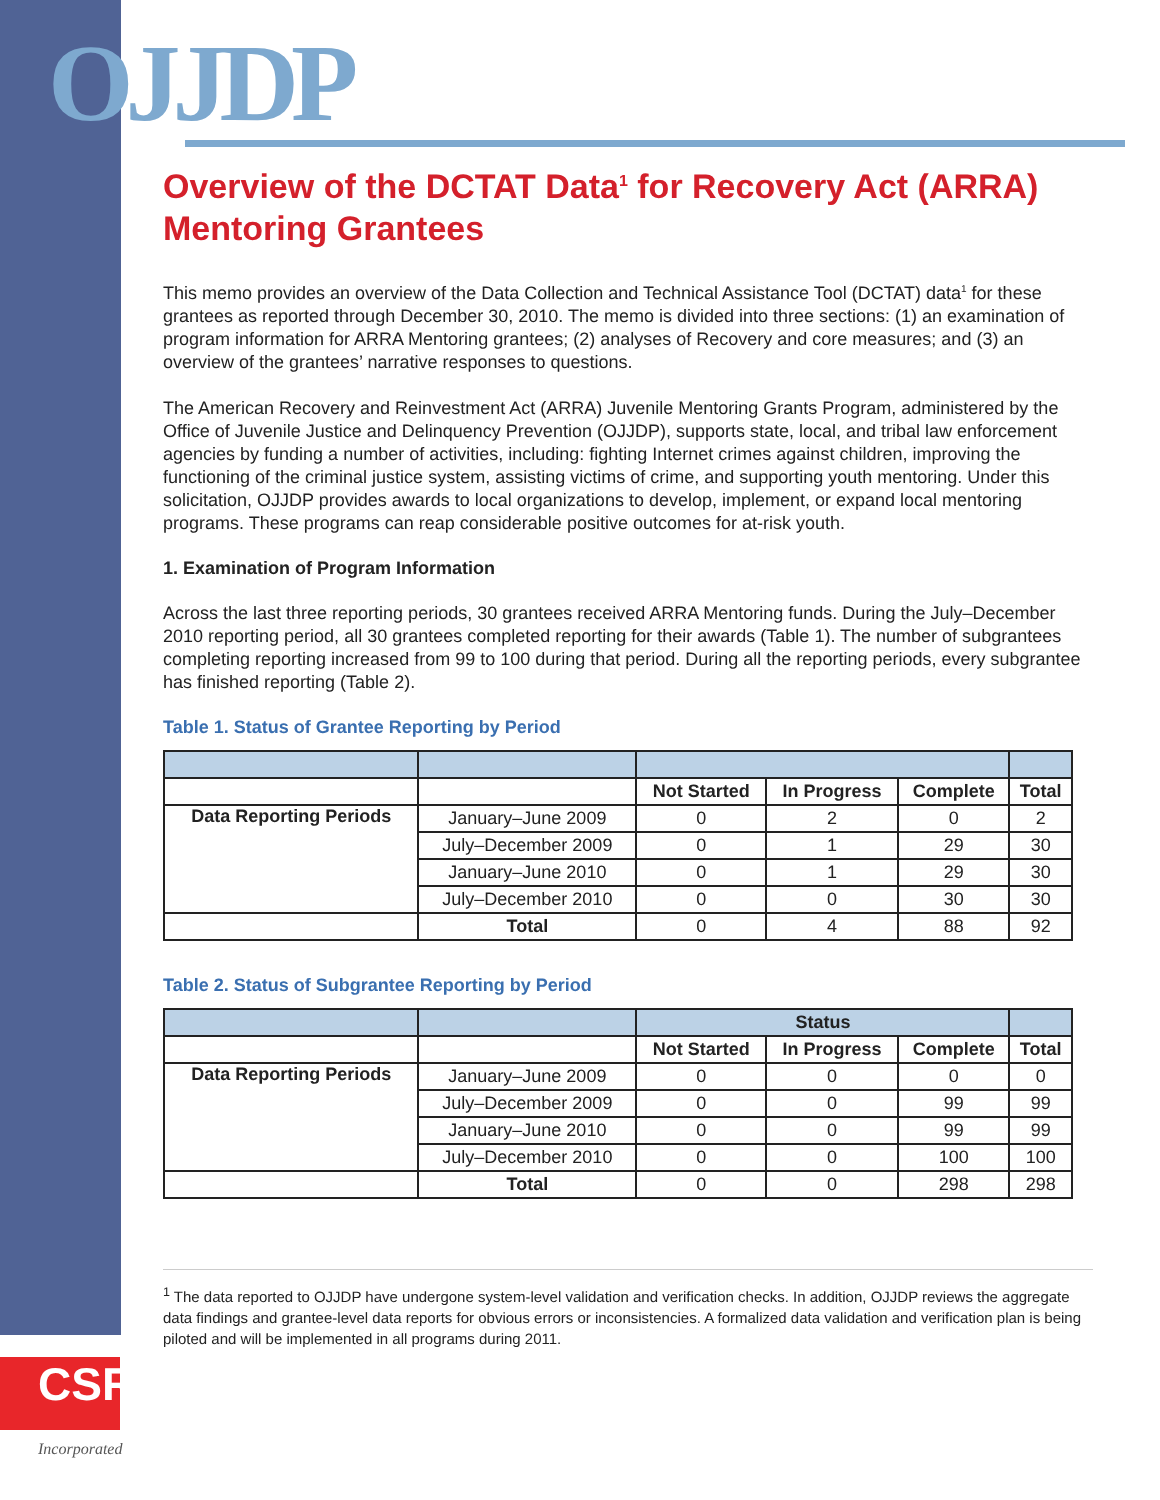OJJDP
Overview of the DCTAT Data<sup>1</sup> for Recovery Act (ARRA) Mentoring Grantees
This memo provides an overview of the Data Collection and Technical Assistance Tool (DCTAT) data<sup>1</sup> for these grantees as reported through December 30, 2010. The memo is divided into three sections: (1) an examination of program information for ARRA Mentoring grantees; (2) analyses of Recovery and core measures; and (3) an overview of the grantees’ narrative responses to questions.
The American Recovery and Reinvestment Act (ARRA) Juvenile Mentoring Grants Program, administered by the Office of Juvenile Justice and Delinquency Prevention (OJJDP), supports state, local, and tribal law enforcement agencies by funding a number of activities, including: fighting Internet crimes against children, improving the functioning of the criminal justice system, assisting victims of crime, and supporting youth mentoring. Under this solicitation, OJJDP provides awards to local organizations to develop, implement, or expand local mentoring programs. These programs can reap considerable positive outcomes for at-risk youth.
1. Examination of Program Information
Across the last three reporting periods, 30 grantees received ARRA Mentoring funds. During the July–December 2010 reporting period, all 30 grantees completed reporting for their awards (Table 1). The number of subgrantees completing reporting increased from 99 to 100 during that period. During all the reporting periods, every subgrantee has finished reporting (Table 2).
Table 1. Status of Grantee Reporting by Period
| | | Not Started | In Progress | Complete | Total |
| --- | --- | --- | --- | --- | --- |
| Data Reporting Periods | January–June 2009 | 0 | 2 | 0 | 2 |
| | July–December 2009 | 0 | 1 | 29 | 30 |
| | January–June 2010 | 0 | 1 | 29 | 30 |
| | July–December 2010 | 0 | 0 | 30 | 30 |
| | Total | 0 | 4 | 88 | 92 |
Table 2. Status of Subgrantee Reporting by Period
| | | Status | | | |
| | | Not Started | In Progress | Complete | Total |
| Data Reporting Periods | January–June 2009 | 0 | 0 | 0 | 0 |
| | July–December 2009 | 0 | 0 | 99 | 99 |
| | January–June 2010 | 0 | 0 | 99 | 99 |
| | July–December 2010 | 0 | 0 | 100 | 100 |
| | Total | 0 | 0 | 298 | 298 |
<sup>1</sup> The data reported to OJJDP have undergone system-level validation and verification checks. In addition, OJJDP reviews the aggregate data findings and grantee-level data reports for obvious errors or inconsistencies. A formalized data validation and verification plan is being piloted and will be implemented in all programs during 2011.
CSR Incorporated